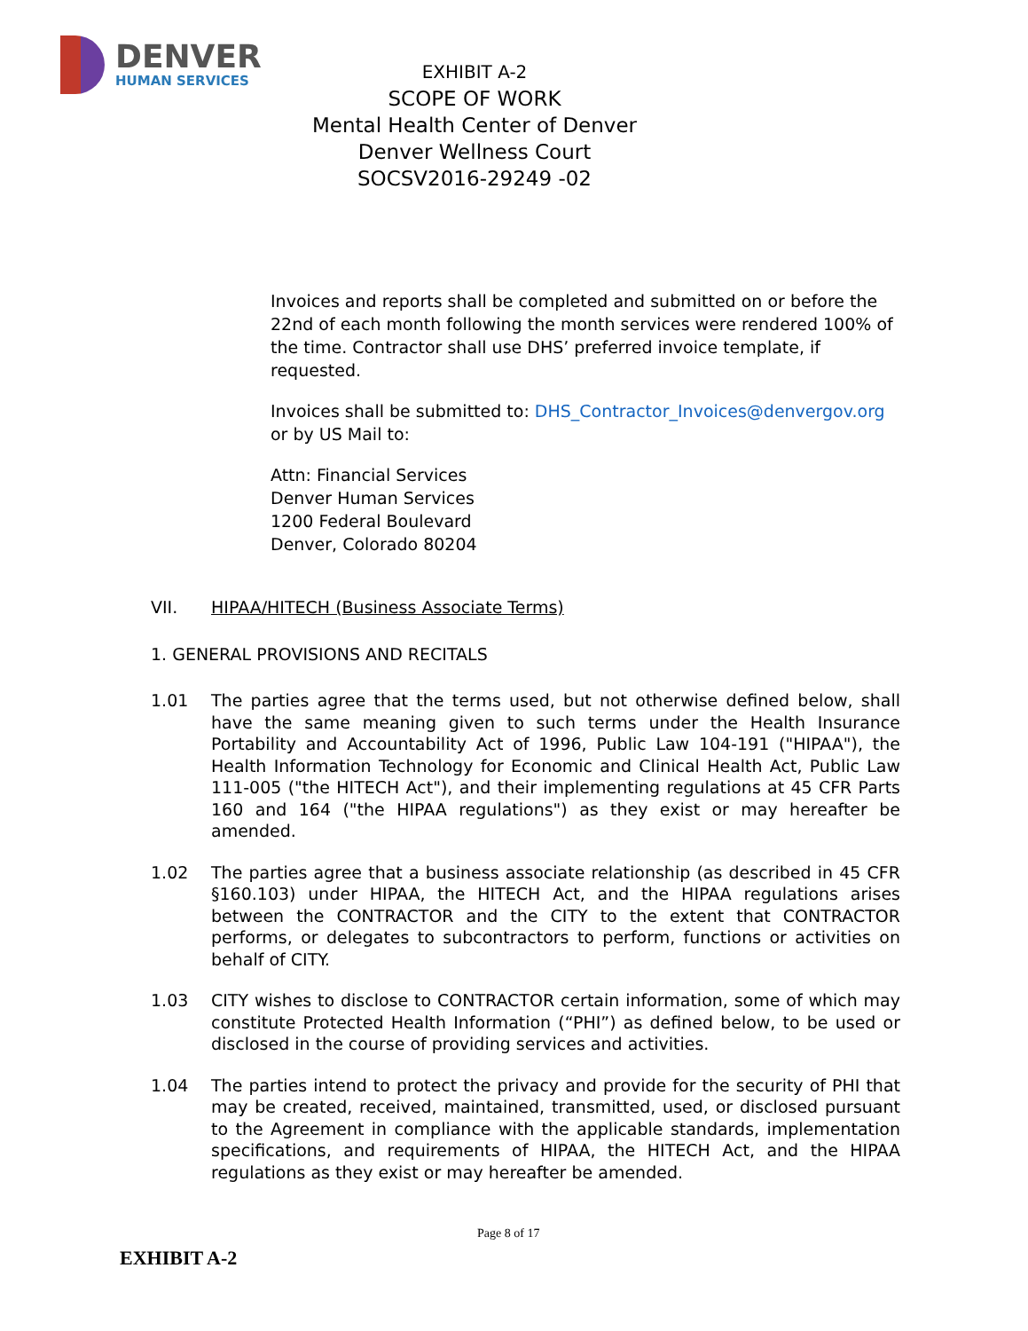DENVER
HUMAN SERVICES
EXHIBIT A-2
SCOPE OF WORK
Mental Health Center of Denver
Denver Wellness Court
SOCSV2016-29249 -02
Invoices and reports shall be completed and submitted on or before the 22nd of each month following the month services were rendered 100% of the time. Contractor shall use DHS’ preferred invoice template, if requested.
Invoices shall be submitted to: DHS_Contractor_Invoices@denvergov.org or by US Mail to:
Attn: Financial Services
Denver Human Services
1200 Federal Boulevard
Denver, Colorado 80204
VII. HIPAA/HITECH (Business Associate Terms)
1. GENERAL PROVISIONS AND RECITALS
1.01 The parties agree that the terms used, but not otherwise defined below, shall have the same meaning given to such terms under the Health Insurance Portability and Accountability Act of 1996, Public Law 104-191 ("HIPAA"), the Health Information Technology for Economic and Clinical Health Act, Public Law 111-005 ("the HITECH Act"), and their implementing regulations at 45 CFR Parts 160 and 164 ("the HIPAA regulations") as they exist or may hereafter be amended.
1.02 The parties agree that a business associate relationship (as described in 45 CFR §160.103) under HIPAA, the HITECH Act, and the HIPAA regulations arises between the CONTRACTOR and the CITY to the extent that CONTRACTOR performs, or delegates to subcontractors to perform, functions or activities on behalf of CITY.
1.03 CITY wishes to disclose to CONTRACTOR certain information, some of which may constitute Protected Health Information (“PHI”) as defined below, to be used or disclosed in the course of providing services and activities.
1.04 The parties intend to protect the privacy and provide for the security of PHI that may be created, received, maintained, transmitted, used, or disclosed pursuant to the Agreement in compliance with the applicable standards, implementation specifications, and requirements of HIPAA, the HITECH Act, and the HIPAA regulations as they exist or may hereafter be amended.
Page 8 of 17
EXHIBIT A-2